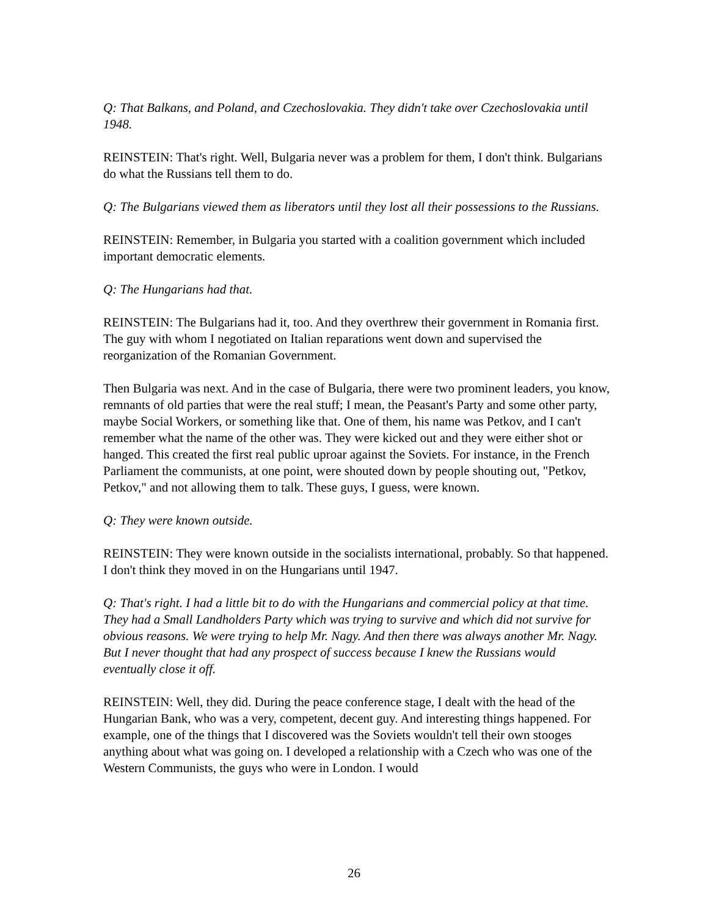Q: That Balkans, and Poland, and Czechoslovakia. They didn't take over Czechoslovakia until 1948.
REINSTEIN: That's right. Well, Bulgaria never was a problem for them, I don't think. Bulgarians do what the Russians tell them to do.
Q: The Bulgarians viewed them as liberators until they lost all their possessions to the Russians.
REINSTEIN: Remember, in Bulgaria you started with a coalition government which included important democratic elements.
Q: The Hungarians had that.
REINSTEIN: The Bulgarians had it, too. And they overthrew their government in Romania first. The guy with whom I negotiated on Italian reparations went down and supervised the reorganization of the Romanian Government.
Then Bulgaria was next. And in the case of Bulgaria, there were two prominent leaders, you know, remnants of old parties that were the real stuff; I mean, the Peasant's Party and some other party, maybe Social Workers, or something like that. One of them, his name was Petkov, and I can't remember what the name of the other was. They were kicked out and they were either shot or hanged. This created the first real public uproar against the Soviets. For instance, in the French Parliament the communists, at one point, were shouted down by people shouting out, "Petkov, Petkov," and not allowing them to talk. These guys, I guess, were known.
Q: They were known outside.
REINSTEIN: They were known outside in the socialists international, probably. So that happened. I don't think they moved in on the Hungarians until 1947.
Q: That's right. I had a little bit to do with the Hungarians and commercial policy at that time. They had a Small Landholders Party which was trying to survive and which did not survive for obvious reasons. We were trying to help Mr. Nagy. And then there was always another Mr. Nagy. But I never thought that had any prospect of success because I knew the Russians would eventually close it off.
REINSTEIN: Well, they did. During the peace conference stage, I dealt with the head of the Hungarian Bank, who was a very, competent, decent guy. And interesting things happened. For example, one of the things that I discovered was the Soviets wouldn't tell their own stooges anything about what was going on. I developed a relationship with a Czech who was one of the Western Communists, the guys who were in London. I would
26